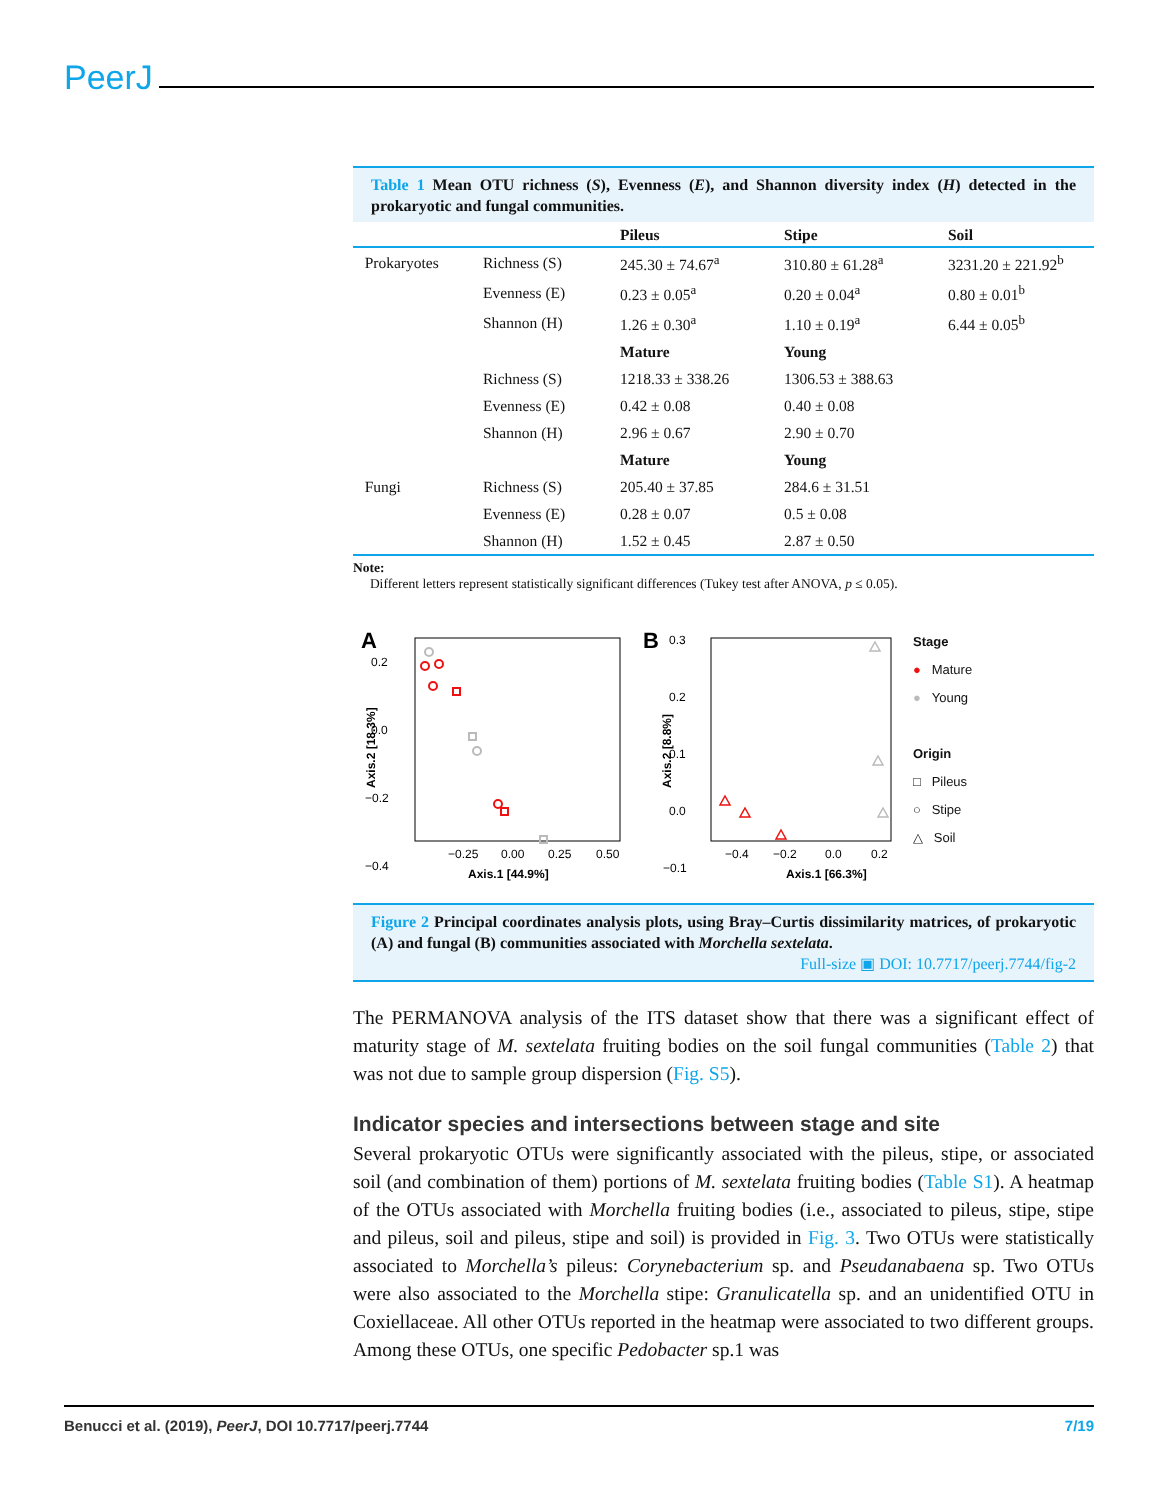PeerJ
Table 1 Mean OTU richness (S), Evenness (E), and Shannon diversity index (H) detected in the prokaryotic and fungal communities.
| | | Pileus | Stipe | Soil |
| --- | --- | --- | --- | --- |
| Prokaryotes | Richness (S) | 245.30 ± 74.67<sup>a</sup> | 310.80 ± 61.28<sup>a</sup> | 3231.20 ± 221.92<sup>b</sup> |
| | Evenness (E) | 0.23 ± 0.05<sup>a</sup> | 0.20 ± 0.04<sup>a</sup> | 0.80 ± 0.01<sup>b</sup> |
| | Shannon (H) | 1.26 ± 0.30<sup>a</sup> | 1.10 ± 0.19<sup>a</sup> | 6.44 ± 0.05<sup>b</sup> |
| | | Mature | Young | |
| | Richness (S) | 1218.33 ± 338.26 | 1306.53 ± 388.63 | |
| | Evenness (E) | 0.42 ± 0.08 | 0.40 ± 0.08 | |
| | Shannon (H) | 2.96 ± 0.67 | 2.90 ± 0.70 | |
| | | Mature | Young | |
| Fungi | Richness (S) | 205.40 ± 37.85 | 284.6 ± 31.51 | |
| | Evenness (E) | 0.28 ± 0.07 | 0.5 ± 0.08 | |
| | Shannon (H) | 1.52 ± 0.45 | 2.87 ± 0.50 | |
Note:
Different letters represent statistically significant differences (Tukey test after ANOVA, p ≤ 0.05).
A
0.2
0.0
−0.2
−0.4
−0.25
0.00
0.25
0.50
Axis.1 [44.9%]
Axis.2 [18.3%]
B
0.3
0.2
0.1
0.0
−0.1
−0.4
−0.2
0.0
0.2
Axis.1 [66.3%]
Axis.2 [8.8%]
Stage
● Mature
● Young
Origin
□ Pileus
○ Stipe
△ Soil
Figure 2 Principal coordinates analysis plots, using Bray–Curtis dissimilarity matrices, of prokaryotic (A) and fungal (B) communities associated with Morchella sextelata.
Full-size ▣ DOI: 10.7717/peerj.7744/fig-2
The PERMANOVA analysis of the ITS dataset show that there was a significant effect of maturity stage of M. sextelata fruiting bodies on the soil fungal communities (Table 2) that was not due to sample group dispersion (Fig. S5).
Indicator species and intersections between stage and site
Several prokaryotic OTUs were significantly associated with the pileus, stipe, or associated soil (and combination of them) portions of M. sextelata fruiting bodies (Table S1). A heatmap of the OTUs associated with Morchella fruiting bodies (i.e., associated to pileus, stipe, stipe and pileus, soil and pileus, stipe and soil) is provided in Fig. 3. Two OTUs were statistically associated to Morchella’s pileus: Corynebacterium sp. and Pseudanabaena sp. Two OTUs were also associated to the Morchella stipe: Granulicatella sp. and an unidentified OTU in Coxiellaceae. All other OTUs reported in the heatmap were associated to two different groups. Among these OTUs, one specific Pedobacter sp.1 was
Benucci et al. (2019), PeerJ, DOI 10.7717/peerj.7744 7/19